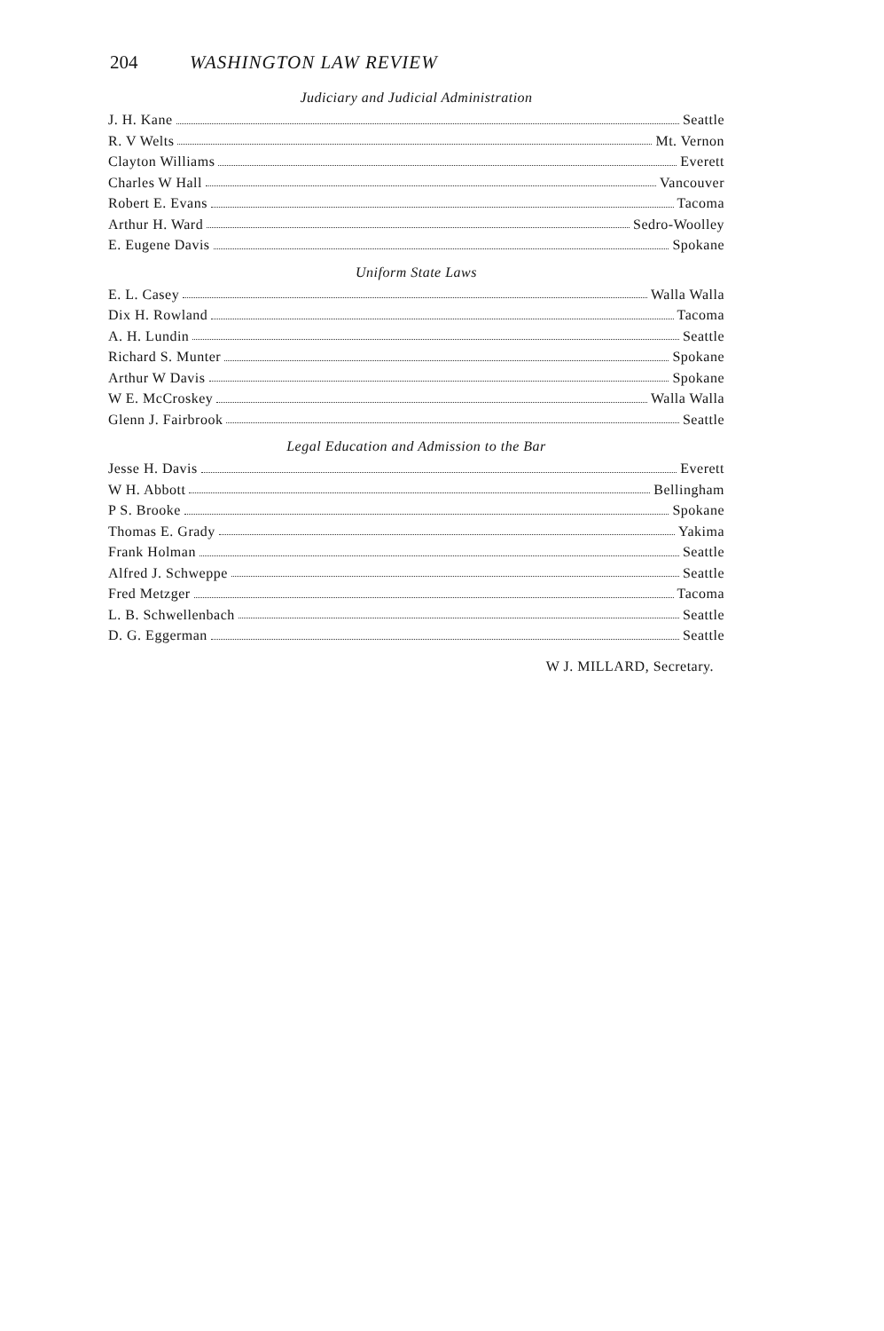204 WASHINGTON LAW REVIEW
Judiciary and Judicial Administration
J. H. Kane Seattle
R. V Welts Mt. Vernon
Clayton Williams Everett
Charles W Hall Vancouver
Robert E. Evans Tacoma
Arthur H. Ward Sedro-Woolley
E. Eugene Davis Spokane
Uniform State Laws
E. L. Casey Walla Walla
Dix H. Rowland Tacoma
A. H. Lundin Seattle
Richard S. Munter Spokane
Arthur W Davis Spokane
W E. McCroskey Walla Walla
Glenn J. Fairbrook Seattle
Legal Education and Admission to the Bar
Jesse H. Davis Everett
W H. Abbott Bellingham
P S. Brooke Spokane
Thomas E. Grady Yakima
Frank Holman Seattle
Alfred J. Schweppe Seattle
Fred Metzger Tacoma
L. B. Schwellenbach Seattle
D. G. Eggerman Seattle
W J. MILLARD, Secretary.